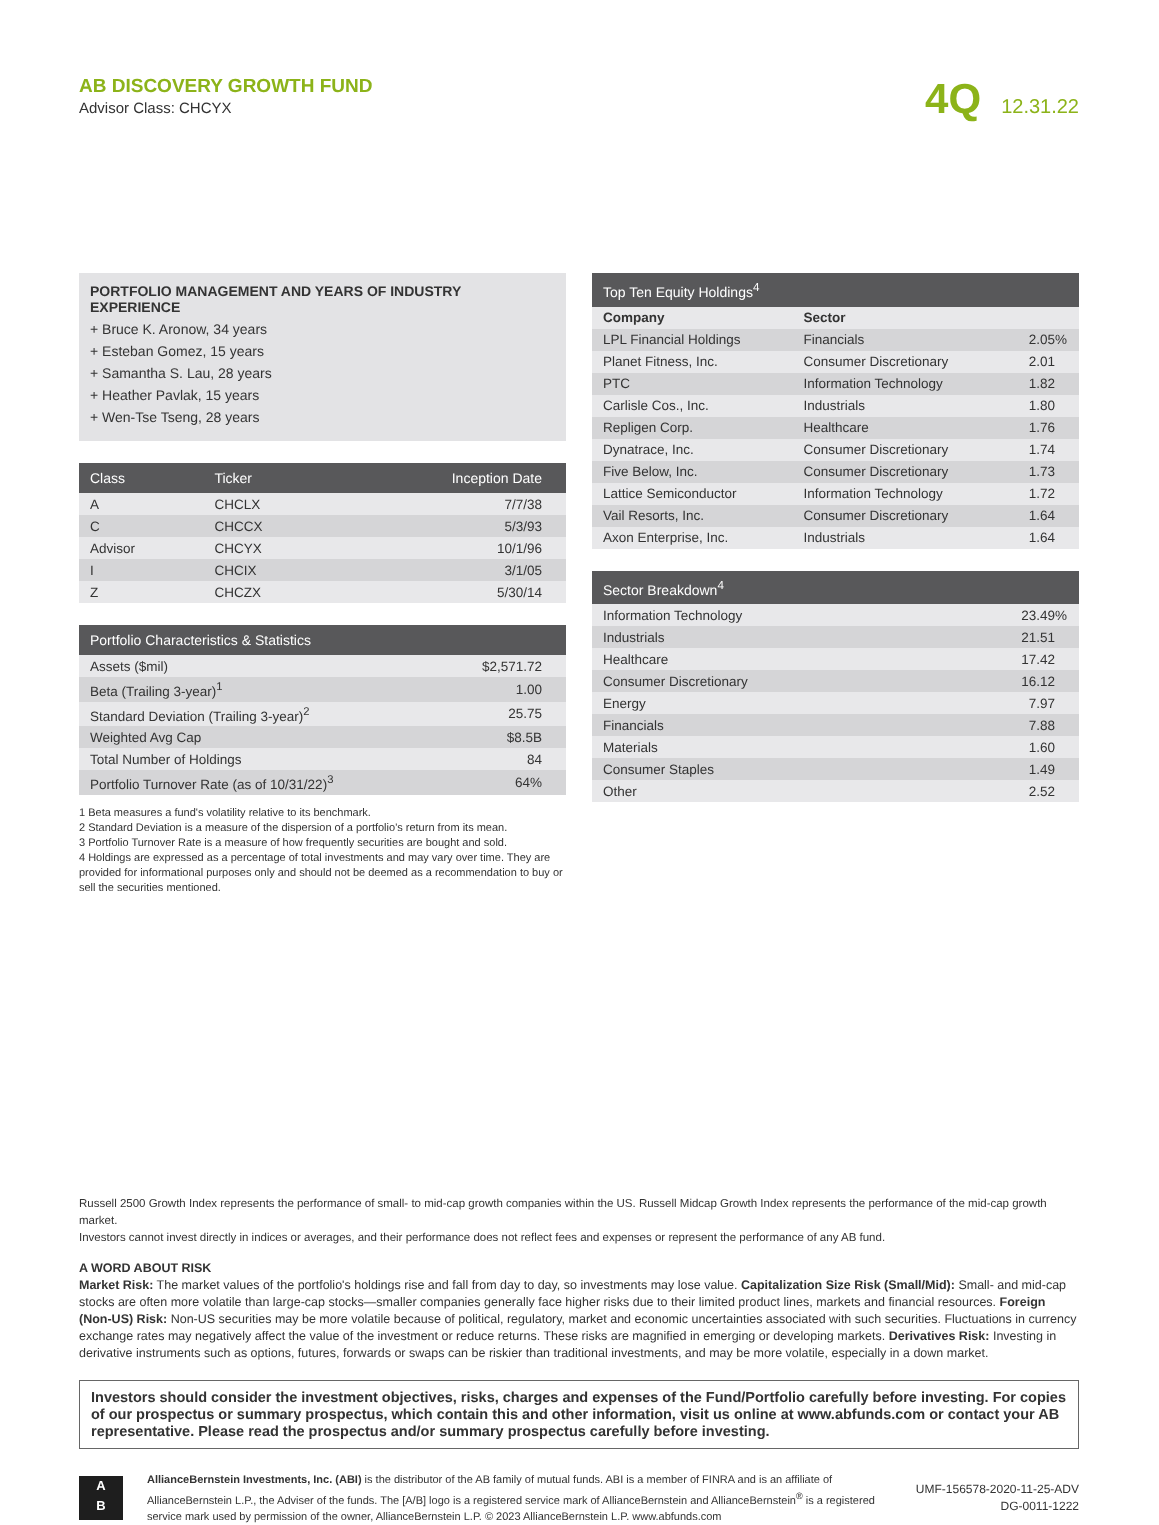AB DISCOVERY GROWTH FUND
Advisor Class: CHCYX
4Q 12.31.22
PORTFOLIO MANAGEMENT AND YEARS OF INDUSTRY EXPERIENCE
+ Bruce K. Aronow, 34 years
+ Esteban Gomez, 15 years
+ Samantha S. Lau, 28 years
+ Heather Pavlak, 15 years
+ Wen-Tse Tseng, 28 years
| Class | Ticker | Inception Date |
| --- | --- | --- |
| A | CHCLX | 7/7/38 |
| C | CHCCX | 5/3/93 |
| Advisor | CHCYX | 10/1/96 |
| I | CHCIX | 3/1/05 |
| Z | CHCZX | 5/30/14 |
| Portfolio Characteristics & Statistics | |
| --- | --- |
| Assets ($mil) | $2,571.72 |
| Beta (Trailing 3-year)<sup>1</sup> | 1.00 |
| Standard Deviation (Trailing 3-year)<sup>2</sup> | 25.75 |
| Weighted Avg Cap | $8.5B |
| Total Number of Holdings | 84 |
| Portfolio Turnover Rate (as of 10/31/22)<sup>3</sup> | 64% |
1 Beta measures a fund's volatility relative to its benchmark.
2 Standard Deviation is a measure of the dispersion of a portfolio's return from its mean.
3 Portfolio Turnover Rate is a measure of how frequently securities are bought and sold.
4 Holdings are expressed as a percentage of total investments and may vary over time. They are provided for informational purposes only and should not be deemed as a recommendation to buy or sell the securities mentioned.
| Top Ten Equity Holdings<sup>4</sup> | | |
| --- | --- | --- |
| Company | Sector | |
| LPL Financial Holdings | Financials | 2.05% |
| Planet Fitness, Inc. | Consumer Discretionary | 2.01 |
| PTC | Information Technology | 1.82 |
| Carlisle Cos., Inc. | Industrials | 1.80 |
| Repligen Corp. | Healthcare | 1.76 |
| Dynatrace, Inc. | Consumer Discretionary | 1.74 |
| Five Below, Inc. | Consumer Discretionary | 1.73 |
| Lattice Semiconductor | Information Technology | 1.72 |
| Vail Resorts, Inc. | Consumer Discretionary | 1.64 |
| Axon Enterprise, Inc. | Industrials | 1.64 |
| Sector Breakdown<sup>4</sup> | |
| --- | --- |
| Information Technology | 23.49% |
| Industrials | 21.51 |
| Healthcare | 17.42 |
| Consumer Discretionary | 16.12 |
| Energy | 7.97 |
| Financials | 7.88 |
| Materials | 1.60 |
| Consumer Staples | 1.49 |
| Other | 2.52 |
Russell 2500 Growth Index represents the performance of small- to mid-cap growth companies within the US. Russell Midcap Growth Index represents the performance of the mid-cap growth market.
Investors cannot invest directly in indices or averages, and their performance does not reflect fees and expenses or represent the performance of any AB fund.
A WORD ABOUT RISK
Market Risk: The market values of the portfolio's holdings rise and fall from day to day, so investments may lose value. Capitalization Size Risk (Small/Mid): Small- and mid-cap stocks are often more volatile than large-cap stocks—smaller companies generally face higher risks due to their limited product lines, markets and financial resources. Foreign (Non-US) Risk: Non-US securities may be more volatile because of political, regulatory, market and economic uncertainties associated with such securities. Fluctuations in currency exchange rates may negatively affect the value of the investment or reduce returns. These risks are magnified in emerging or developing markets. Derivatives Risk: Investing in derivative instruments such as options, futures, forwards or swaps can be riskier than traditional investments, and may be more volatile, especially in a down market.
Investors should consider the investment objectives, risks, charges and expenses of the Fund/Portfolio carefully before investing. For copies of our prospectus or summary prospectus, which contain this and other information, visit us online at www.abfunds.com or contact your AB representative. Please read the prospectus and/or summary prospectus carefully before investing.
A
B
AllianceBernstein Investments, Inc. (ABI) is the distributor of the AB family of mutual funds. ABI is a member of FINRA and is an affiliate of AllianceBernstein L.P., the Adviser of the funds. The [A/B] logo is a registered service mark of AllianceBernstein and AllianceBernstein<sup>®</sup> is a registered service mark used by permission of the owner, AllianceBernstein L.P. © 2023 AllianceBernstein L.P. www.abfunds.com
UMF-156578-2020-11-25-ADV
DG-0011-1222